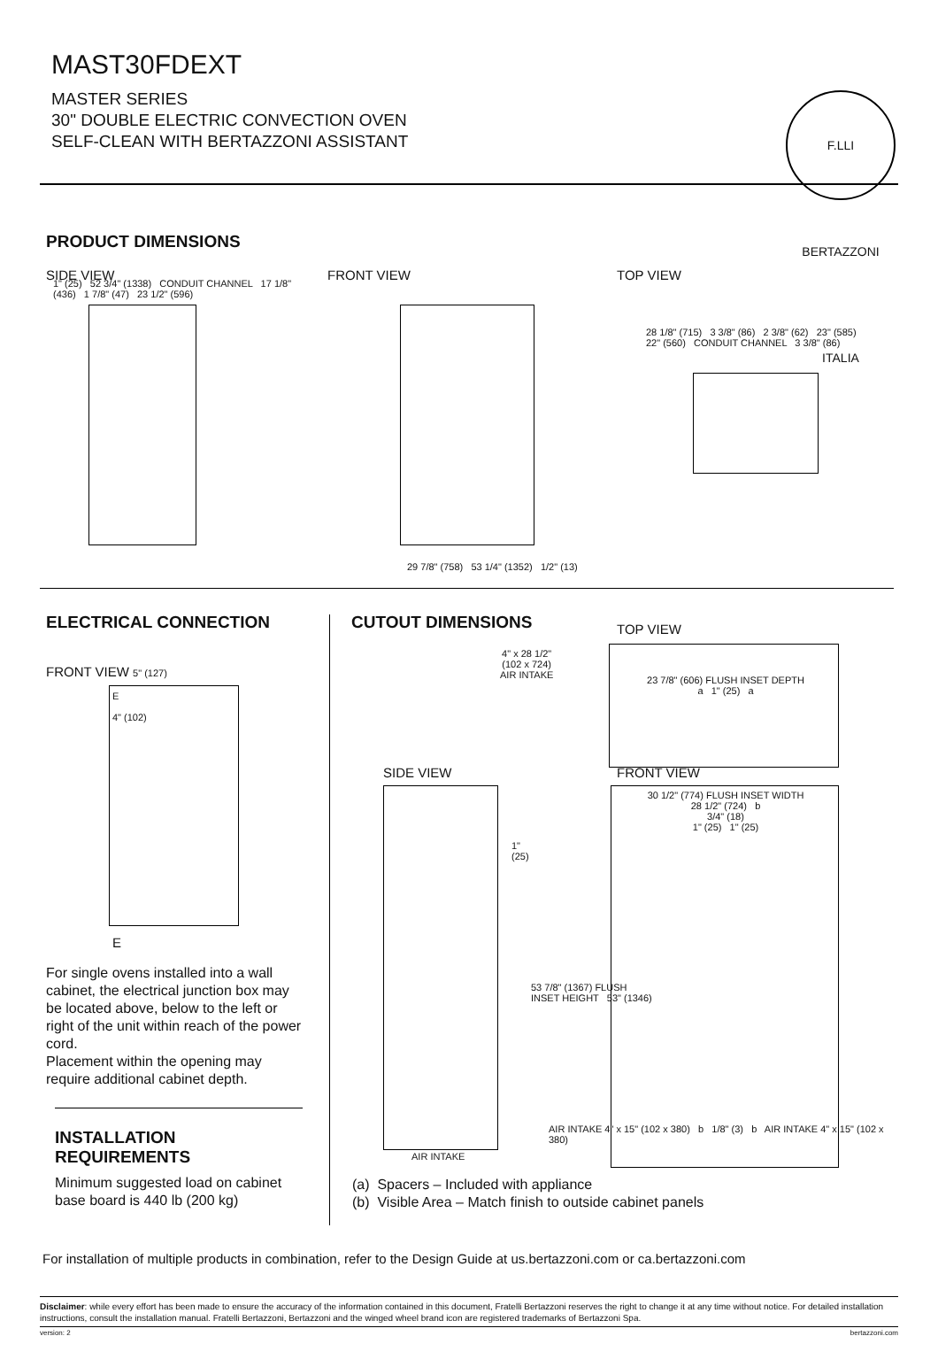MAST30FDEXT
MASTER SERIES
30" DOUBLE ELECTRIC CONVECTION OVEN
SELF-CLEAN WITH BERTAZZONI ASSISTANT
F.LLI BERTAZZONI ITALIA
PRODUCT DIMENSIONS
SIDE VIEW FRONT VIEW TOP VIEW
1" (25) 52 3/4" (1338) CONDUIT CHANNEL 17 1/8" (436) 1 7/8" (47) 23 1/2" (596)
29 7/8" (758) 53 1/4" (1352) 1/2" (13)
28 1/8" (715) 3 3/8" (86) 2 3/8" (62) 23" (585) 22" (560) CONDUIT CHANNEL 3 3/8" (86)
ELECTRICAL CONNECTION
FRONT VIEW 5" (127)
E
4" (102)
E
For single ovens installed into a wall cabinet, the electrical junction box may be located above, below to the left or right of the unit within reach of the power cord.
Placement within the opening may require additional cabinet depth.
INSTALLATION
REQUIREMENTS
Minimum suggested load on cabinet
base board is 440 lb (200 kg)
CUTOUT DIMENSIONS TOP VIEW
4" x 28 1/2"
(102 x 724)
AIR INTAKE
23 7/8" (606) FLUSH INSET DEPTH
a 1" (25) a
SIDE VIEW FRONT VIEW
1"
(25)
AIR INTAKE
30 1/2" (774) FLUSH INSET WIDTH
28 1/2" (724) b
3/4" (18)
1" (25) 1" (25)
53 7/8" (1367) FLUSH INSET HEIGHT 53" (1346)
AIR INTAKE 4" x 15" (102 x 380) b 1/8" (3) b AIR INTAKE 4" x 15" (102 x 380)
(a) Spacers – Included with appliance
(b) Visible Area – Match finish to outside cabinet panels
For installation of multiple products in combination, refer to the Design Guide at us.bertazzoni.com or ca.bertazzoni.com
Disclaimer: while every effort has been made to ensure the accuracy of the information contained in this document, Fratelli Bertazzoni reserves the right to change it at any time without notice. For detailed installation instructions, consult the installation manual. Fratelli Bertazzoni, Bertazzoni and the winged wheel brand icon are registered trademarks of Bertazzoni Spa.
version: 2 bertazzoni.com